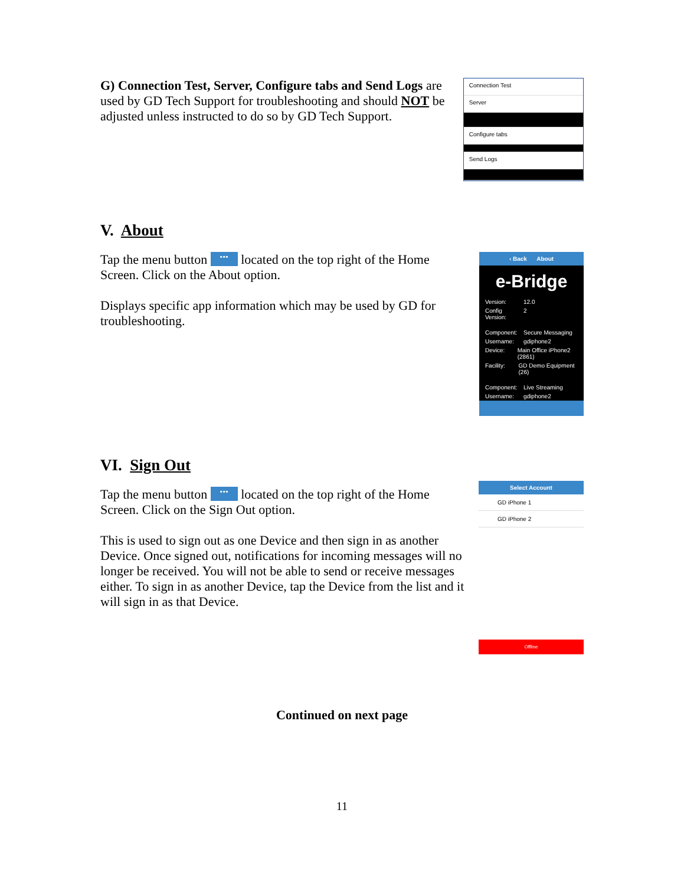G) Connection Test, Server, Configure tabs and Send Logs are used by GD Tech Support for troubleshooting and should NOT be adjusted unless instructed to do so by GD Tech Support.
Connection Test
Server
Configure tabs
Send Logs
V. About
Tap the menu button ••• located on the top right of the Home Screen. Click on the About option.
Displays specific app information which may be used by GD for troubleshooting.
‹ Back About
e-Bridge
Version: 12.0
Config Version: 2
Component: Secure Messaging
Username: gdiphone2
Device: Main Office iPhone2 (2861)
Facility: GD Demo Equipment (26)
Component: Live Streaming
Username: gdiphone2
VI. Sign Out
Tap the menu button ••• located on the top right of the Home Screen. Click on the Sign Out option.
This is used to sign out as one Device and then sign in as another Device. Once signed out, notifications for incoming messages will no longer be received. You will not be able to send or receive messages either. To sign in as another Device, tap the Device from the list and it will sign in as that Device.
Select Account
GD iPhone 1
GD iPhone 2
Offline
Continued on next page
11